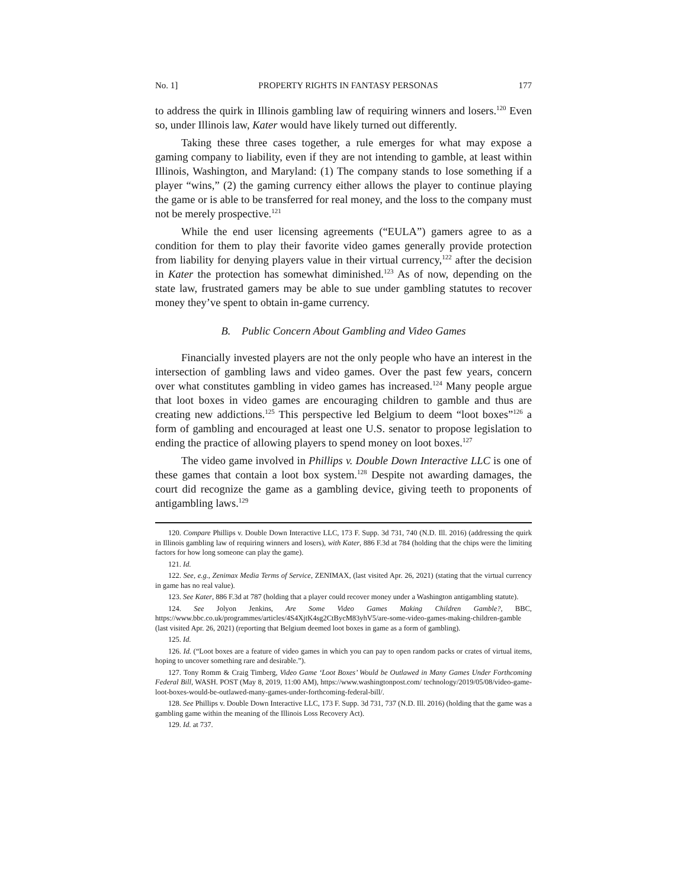No. 1] PROPERTY RIGHTS IN FANTASY PERSONAS 177
to address the quirk in Illinois gambling law of requiring winners and losers.<sup>120</sup> Even so, under Illinois law, Kater would have likely turned out differently.
Taking these three cases together, a rule emerges for what may expose a gaming company to liability, even if they are not intending to gamble, at least within Illinois, Washington, and Maryland: (1) The company stands to lose something if a player “wins,” (2) the gaming currency either allows the player to continue playing the game or is able to be transferred for real money, and the loss to the company must not be merely prospective.<sup>121</sup>
While the end user licensing agreements (“EULA”) gamers agree to as a condition for them to play their favorite video games generally provide protection from liability for denying players value in their virtual currency,<sup>122</sup> after the decision in Kater the protection has somewhat diminished.<sup>123</sup> As of now, depending on the state law, frustrated gamers may be able to sue under gambling statutes to recover money they’ve spent to obtain in-game currency.
B. Public Concern About Gambling and Video Games
Financially invested players are not the only people who have an interest in the intersection of gambling laws and video games. Over the past few years, concern over what constitutes gambling in video games has increased.<sup>124</sup> Many people argue that loot boxes in video games are encouraging children to gamble and thus are creating new addictions.<sup>125</sup> This perspective led Belgium to deem “loot boxes”<sup>126</sup> a form of gambling and encouraged at least one U.S. senator to propose legislation to ending the practice of allowing players to spend money on loot boxes.<sup>127</sup>
The video game involved in Phillips v. Double Down Interactive LLC is one of these games that contain a loot box system.<sup>128</sup> Despite not awarding damages, the court did recognize the game as a gambling device, giving teeth to proponents of antigambling laws.<sup>129</sup>
120. Compare Phillips v. Double Down Interactive LLC, 173 F. Supp. 3d 731, 740 (N.D. Ill. 2016) (addressing the quirk in Illinois gambling law of requiring winners and losers), with Kater, 886 F.3d at 784 (holding that the chips were the limiting factors for how long someone can play the game).
121. Id.
122. See, e.g., Zenimax Media Terms of Service, ZENIMAX, (last visited Apr. 26, 2021) (stating that the virtual currency in game has no real value).
123. See Kater, 886 F.3d at 787 (holding that a player could recover money under a Washington antigambling statute).
124. See Jolyon Jenkins, Are Some Video Games Making Children Gamble?, BBC, https://www.bbc.co.uk/programmes/articles/4S4XjtK4sg2CtBycM83yhV5/are-some-video-games-making-children-gamble (last visited Apr. 26, 2021) (reporting that Belgium deemed loot boxes in game as a form of gambling).
125. Id.
126. Id. (“Loot boxes are a feature of video games in which you can pay to open random packs or crates of virtual items, hoping to uncover something rare and desirable.”).
127. Tony Romm & Craig Timberg, Video Game ‘Loot Boxes’ Would be Outlawed in Many Games Under Forthcoming Federal Bill, WASH. POST (May 8, 2019, 11:00 AM), https://www.washingtonpost.com/ technology/2019/05/08/video-game-loot-boxes-would-be-outlawed-many-games-under-forthcoming-federal-bill/.
128. See Phillips v. Double Down Interactive LLC, 173 F. Supp. 3d 731, 737 (N.D. Ill. 2016) (holding that the game was a gambling game within the meaning of the Illinois Loss Recovery Act).
129. Id. at 737.